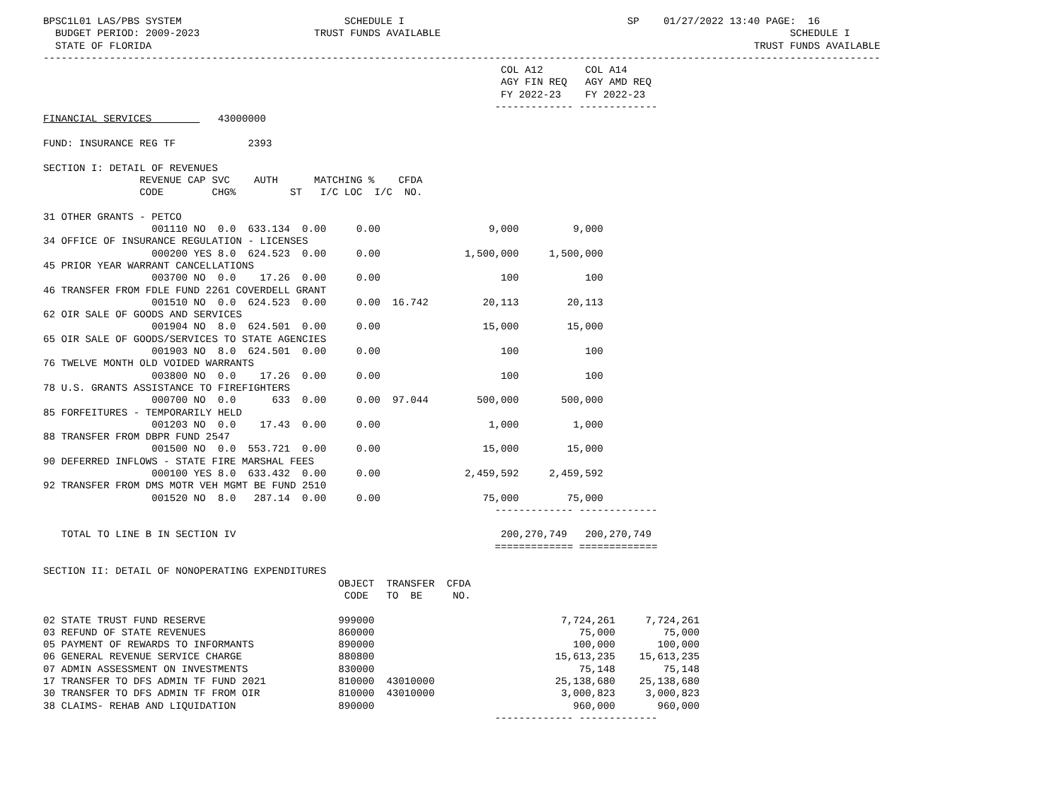BPSC1L01 LAS/PBS SYSTEM                           SCHEDULE I                                     SP    01/27/2022 13:40 PAGE:  16
  BUDGET PERIOD: 2009-2023                   TRUST FUNDS AVAILABLE                                                          SCHEDULE I
  STATE OF FLORIDA                                                                                                    TRUST FUNDS AVAILABLE
-------------------------------------------------------------------------------------------------------------------------------------------
                                                                            COL A12       COL A14
                                                                            AGY FIN REQ   AGY AMD REQ
                                                                            FY 2022-23    FY 2022-23
                                                                           ------------- -------------
FINANCIAL SERVICES           43000000

FUND: INSURANCE REG TF            2393

SECTION I: DETAIL OF REVENUES
                REVENUE CAP SVC    AUTH      MATCHING %    CFDA
                CODE        CHG%         ST   I/C LOC  I/C  NO.

31 OTHER GRANTS - PETCO
                  001110 NO  0.0  633.134  0.00     0.00                  9,000         9,000
34 OFFICE OF INSURANCE REGULATION - LICENSES
                  000200 YES 8.0  624.523  0.00     0.00              1,500,000     1,500,000
45 PRIOR YEAR WARRANT CANCELLATIONS
                  003700 NO  0.0    17.26  0.00     0.00                    100           100
46 TRANSFER FROM FDLE FUND 2261 COVERDELL GRANT
                  001510 NO  0.0  624.523  0.00     0.00  16.742         20,113        20,113
62 OIR SALE OF GOODS AND SERVICES
                  001904 NO  8.0  624.501  0.00     0.00                 15,000        15,000
65 OIR SALE OF GOODS/SERVICES TO STATE AGENCIES
                  001903 NO  8.0  624.501  0.00     0.00                    100           100
76 TWELVE MONTH OLD VOIDED WARRANTS
                  003800 NO  0.0    17.26  0.00     0.00                    100           100
78 U.S. GRANTS ASSISTANCE TO FIREFIGHTERS
                  000700 NO  0.0      633  0.00     0.00  97.044        500,000       500,000
85 FORFEITURES - TEMPORARILY HELD
                  001203 NO  0.0    17.43  0.00     0.00                  1,000         1,000
88 TRANSFER FROM DBPR FUND 2547
                  001500 NO  0.0  553.721  0.00     0.00                 15,000        15,000
90 DEFERRED INFLOWS - STATE FIRE MARSHAL FEES
                  000100 YES 8.0  633.432  0.00     0.00              2,459,592     2,459,592
92 TRANSFER FROM DMS MOTR VEH MGMT BE FUND 2510
                  001520 NO  8.0   287.14  0.00     0.00                 75,000        75,000
                                                                           ------------- -------------

   TOTAL TO LINE B IN SECTION IV                                            200,270,749   200,270,749
                                                                           ============= =============

SECTION II: DETAIL OF NONOPERATING EXPENDITURES
                                                 OBJECT  TRANSFER  CFDA
                                                  CODE   TO  BE     NO.

02 STATE TRUST FUND RESERVE                      999000                               7,724,261     7,724,261
03 REFUND OF STATE REVENUES                      860000                                  75,000        75,000
05 PAYMENT OF REWARDS TO INFORMANTS              890000                                 100,000       100,000
06 GENERAL REVENUE SERVICE CHARGE                880800                              15,613,235    15,613,235
07 ADMIN ASSESSMENT ON INVESTMENTS               830000                                  75,148        75,148
17 TRANSFER TO DFS ADMIN TF FUND 2021            810000  43010000                    25,138,680    25,138,680
30 TRANSFER TO DFS ADMIN TF FROM OIR             810000  43010000                     3,000,823     3,000,823
38 CLAIMS- REHAB AND LIQUIDATION                 890000                                 960,000       960,000
                                                                           ------------- -------------